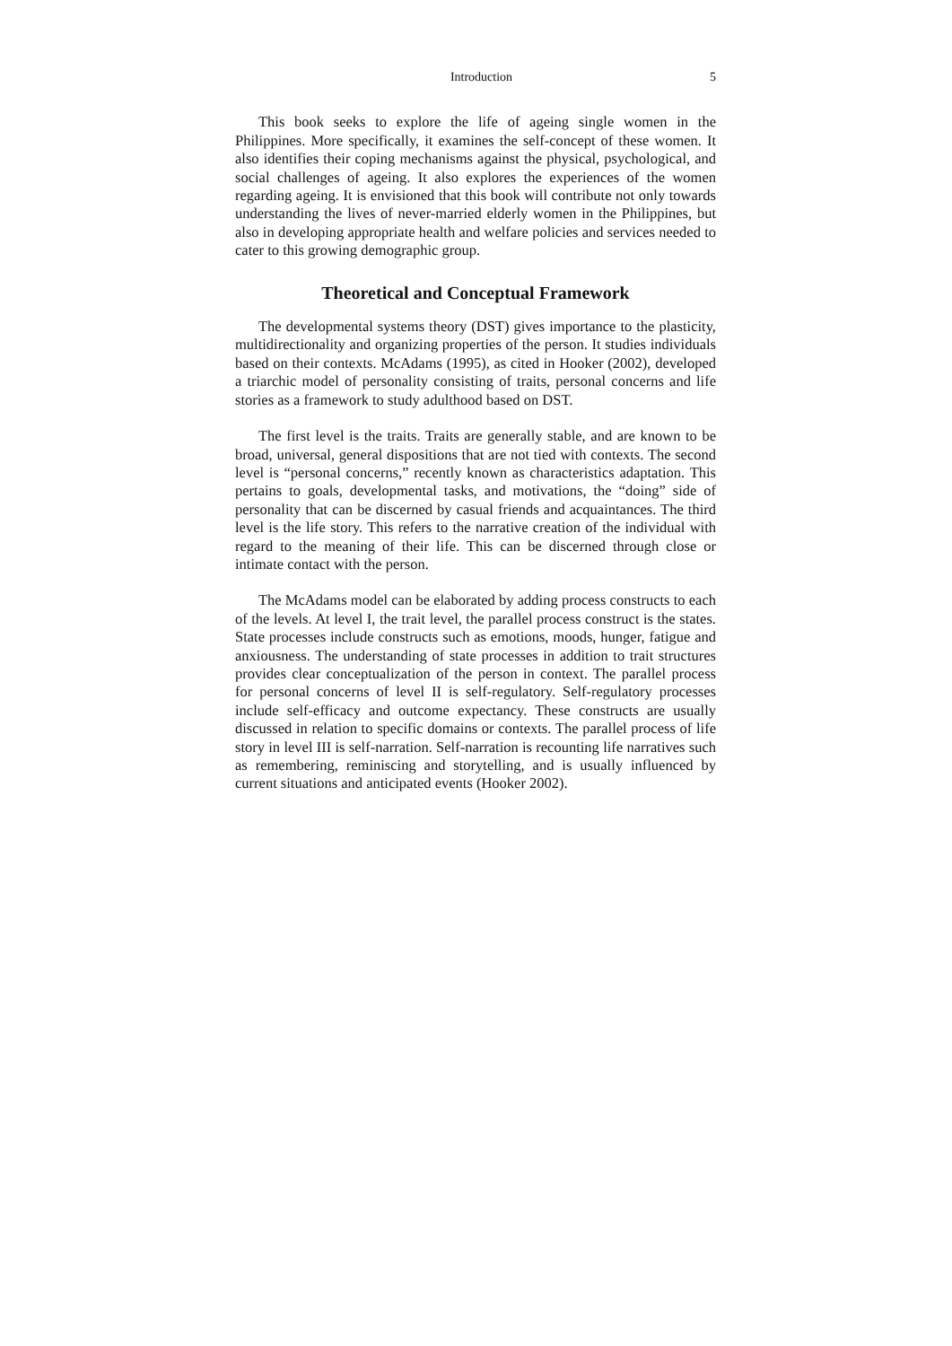Introduction 5
This book seeks to explore the life of ageing single women in the Philippines. More specifically, it examines the self-concept of these women. It also identifies their coping mechanisms against the physical, psychological, and social challenges of ageing. It also explores the experiences of the women regarding ageing. It is envisioned that this book will contribute not only towards understanding the lives of never-married elderly women in the Philippines, but also in developing appropriate health and welfare policies and services needed to cater to this growing demographic group.
Theoretical and Conceptual Framework
The developmental systems theory (DST) gives importance to the plasticity, multidirectionality and organizing properties of the person. It studies individuals based on their contexts. McAdams (1995), as cited in Hooker (2002), developed a triarchic model of personality consisting of traits, personal concerns and life stories as a framework to study adulthood based on DST.
The first level is the traits. Traits are generally stable, and are known to be broad, universal, general dispositions that are not tied with contexts. The second level is “personal concerns,” recently known as characteristics adaptation. This pertains to goals, developmental tasks, and motivations, the “doing” side of personality that can be discerned by casual friends and acquaintances. The third level is the life story. This refers to the narrative creation of the individual with regard to the meaning of their life. This can be discerned through close or intimate contact with the person.
The McAdams model can be elaborated by adding process constructs to each of the levels. At level I, the trait level, the parallel process construct is the states. State processes include constructs such as emotions, moods, hunger, fatigue and anxiousness. The understanding of state processes in addition to trait structures provides clear conceptualization of the person in context. The parallel process for personal concerns of level II is self-regulatory. Self-regulatory processes include self-efficacy and outcome expectancy. These constructs are usually discussed in relation to specific domains or contexts. The parallel process of life story in level III is self-narration. Self-narration is recounting life narratives such as remembering, reminiscing and storytelling, and is usually influenced by current situations and anticipated events (Hooker 2002).